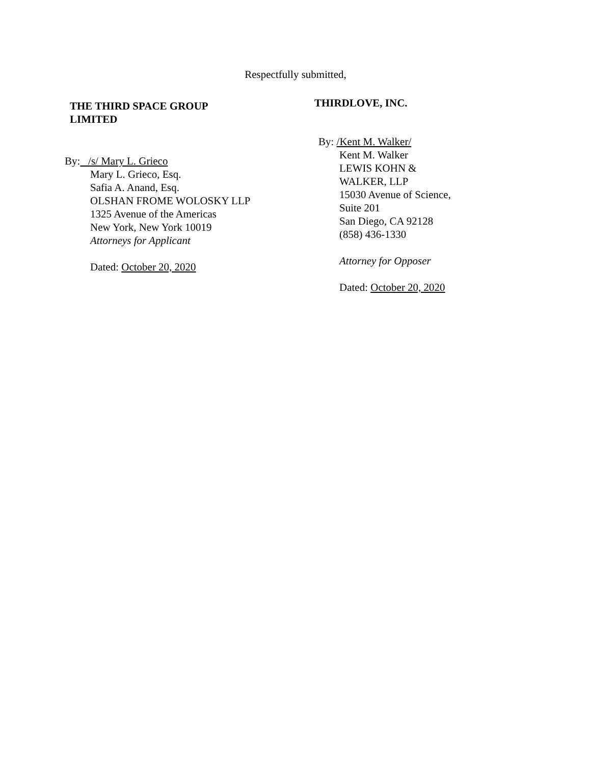Respectfully submitted,
THE THIRD SPACE GROUP
LIMITED
By: /s/ Mary L. Grieco
Mary L. Grieco, Esq.
Safia A. Anand, Esq.
OLSHAN FROME WOLOSKY LLP
1325 Avenue of the Americas
New York, New York 10019
Attorneys for Applicant
Dated: October 20, 2020
THIRDLOVE, INC.
By: /Kent M. Walker/
Kent M. Walker
LEWIS KOHN &
WALKER, LLP
15030 Avenue of Science,
Suite 201
San Diego, CA 92128
(858) 436-1330
Attorney for Opposer
Dated: October 20, 2020